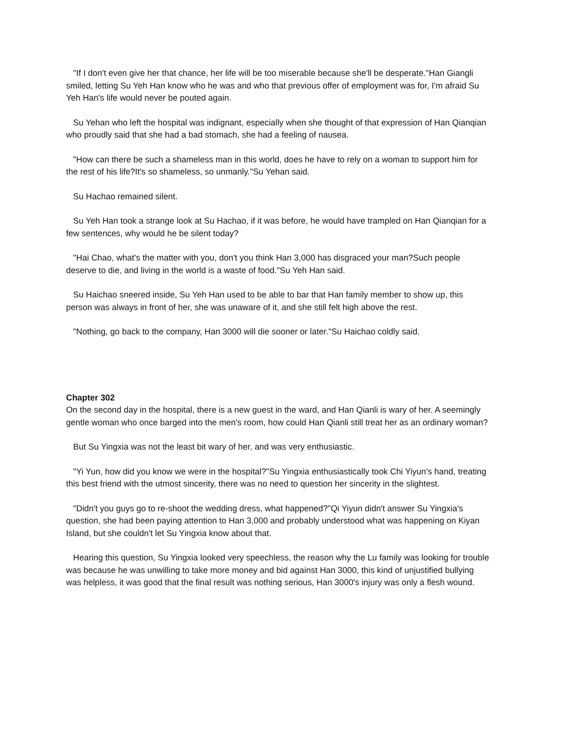"If I don't even give her that chance, her life will be too miserable because she'll be desperate."Han Giangli smiled, letting Su Yeh Han know who he was and who that previous offer of employment was for, I'm afraid Su Yeh Han's life would never be pouted again.
Su Yehan who left the hospital was indignant, especially when she thought of that expression of Han Qianqian who proudly said that she had a bad stomach, she had a feeling of nausea.
"How can there be such a shameless man in this world, does he have to rely on a woman to support him for the rest of his life?It's so shameless, so unmanly."Su Yehan said.
Su Hachao remained silent.
Su Yeh Han took a strange look at Su Hachao, if it was before, he would have trampled on Han Qianqian for a few sentences, why would he be silent today?
"Hai Chao, what's the matter with you, don't you think Han 3,000 has disgraced your man?Such people deserve to die, and living in the world is a waste of food."Su Yeh Han said.
Su Haichao sneered inside, Su Yeh Han used to be able to bar that Han family member to show up, this person was always in front of her, she was unaware of it, and she still felt high above the rest.
"Nothing, go back to the company, Han 3000 will die sooner or later."Su Haichao coldly said.
Chapter 302
On the second day in the hospital, there is a new guest in the ward, and Han Qianli is wary of her. A seemingly gentle woman who once barged into the men's room, how could Han Qianli still treat her as an ordinary woman?
But Su Yingxia was not the least bit wary of her, and was very enthusiastic.
"Yi Yun, how did you know we were in the hospital?"Su Yingxia enthusiastically took Chi Yiyun's hand, treating this best friend with the utmost sincerity, there was no need to question her sincerity in the slightest.
"Didn't you guys go to re-shoot the wedding dress, what happened?"Qi Yiyun didn't answer Su Yingxia's question, she had been paying attention to Han 3,000 and probably understood what was happening on Kiyan Island, but she couldn't let Su Yingxia know about that.
Hearing this question, Su Yingxia looked very speechless, the reason why the Lu family was looking for trouble was because he was unwilling to take more money and bid against Han 3000, this kind of unjustified bullying was helpless, it was good that the final result was nothing serious, Han 3000's injury was only a flesh wound.